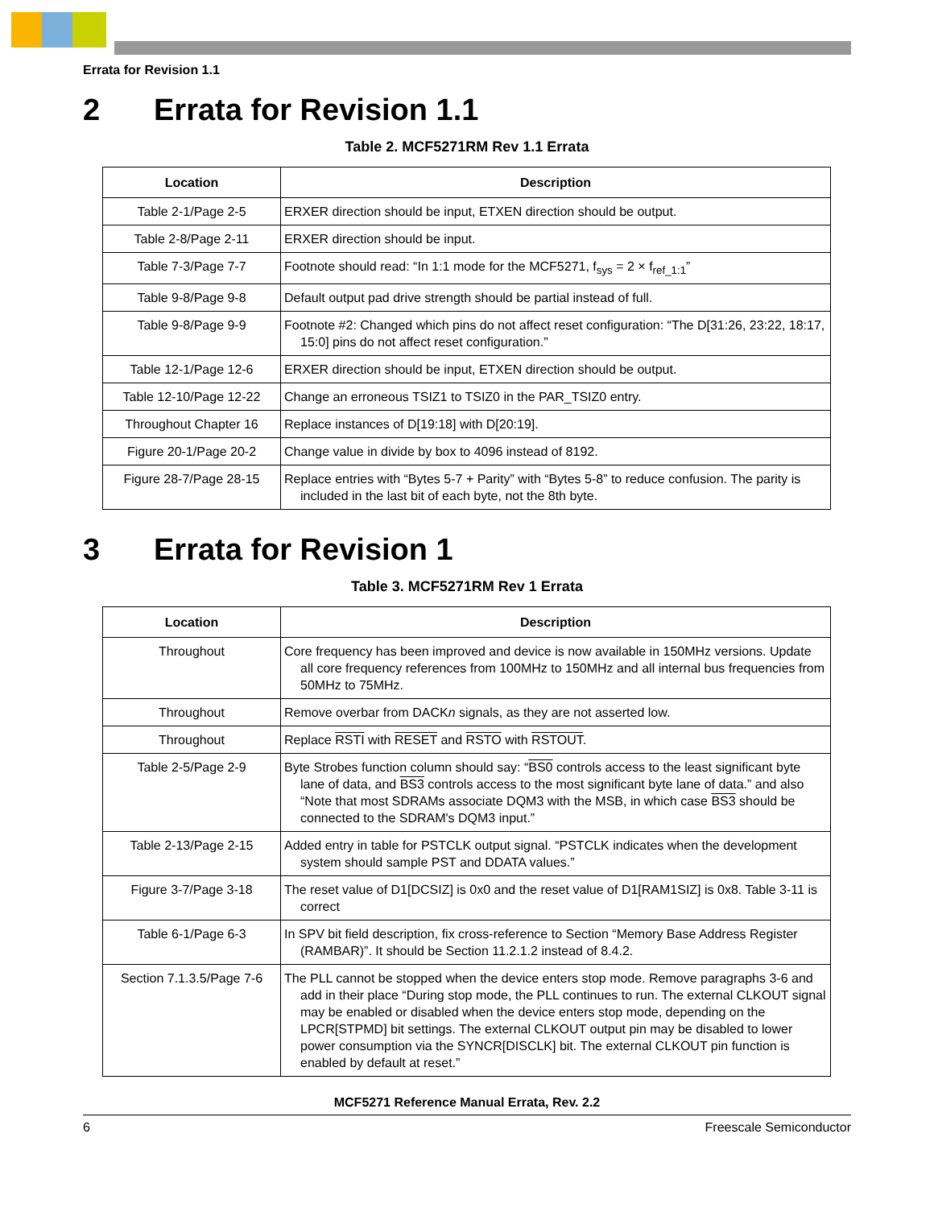Errata for Revision 1.1
2 Errata for Revision 1.1
Table 2. MCF5271RM Rev 1.1 Errata
| Location | Description |
| --- | --- |
| Table 2-1/Page 2-5 | ERXER direction should be input, ETXEN direction should be output. |
| Table 2-8/Page 2-11 | ERXER direction should be input. |
| Table 7-3/Page 7-7 | Footnote should read: “In 1:1 mode for the MCF5271, f<sub>sys</sub> = 2 × f<sub>ref_1:1</sub>” |
| Table 9-8/Page 9-8 | Default output pad drive strength should be partial instead of full. |
| Table 9-8/Page 9-9 | Footnote #2: Changed which pins do not affect reset configuration: “The D[31:26, 23:22, 18:17, 15:0] pins do not affect reset configuration.” |
| Table 12-1/Page 12-6 | ERXER direction should be input, ETXEN direction should be output. |
| Table 12-10/Page 12-22 | Change an erroneous TSIZ1 to TSIZ0 in the PAR_TSIZ0 entry. |
| Throughout Chapter 16 | Replace instances of D[19:18] with D[20:19]. |
| Figure 20-1/Page 20-2 | Change value in divide by box to 4096 instead of 8192. |
| Figure 28-7/Page 28-15 | Replace entries with “Bytes 5-7 + Parity” with “Bytes 5-8” to reduce confusion. The parity is included in the last bit of each byte, not the 8th byte. |
3 Errata for Revision 1
Table 3. MCF5271RM Rev 1 Errata
| Location | Description |
| --- | --- |
| Throughout | Core frequency has been improved and device is now available in 150MHz versions. Update all core frequency references from 100MHz to 150MHz and all internal bus frequencies from 50MHz to 75MHz. |
| Throughout | Remove overbar from DACK n signals, as they are not asserted low. |
| Throughout | Replace RSTI with RESET and RSTO with RSTOUT . |
| Table 2-5/Page 2-9 | Byte Strobes function column should say: “ BS0 controls access to the least significant byte lane of data, and BS3 controls access to the most significant byte lane of data.” and also “Note that most SDRAMs associate DQM3 with the MSB, in which case BS3 should be connected to the SDRAM's DQM3 input.” |
| Table 2-13/Page 2-15 | Added entry in table for PSTCLK output signal. “PSTCLK indicates when the development system should sample PST and DDATA values.” |
| Figure 3-7/Page 3-18 | The reset value of D1[DCSIZ] is 0x0 and the reset value of D1[RAM1SIZ] is 0x8. Table 3-11 is correct |
| Table 6-1/Page 6-3 | In SPV bit field description, fix cross-reference to Section “Memory Base Address Register (RAMBAR)”. It should be Section 11.2.1.2 instead of 8.4.2. |
| Section 7.1.3.5/Page 7-6 | The PLL cannot be stopped when the device enters stop mode. Remove paragraphs 3-6 and add in their place “During stop mode, the PLL continues to run. The external CLKOUT signal may be enabled or disabled when the device enters stop mode, depending on the LPCR[STPMD] bit settings. The external CLKOUT output pin may be disabled to lower power consumption via the SYNCR[DISCLK] bit. The external CLKOUT pin function is enabled by default at reset.” |
MCF5271 Reference Manual Errata, Rev. 2.2
6 Freescale Semiconductor